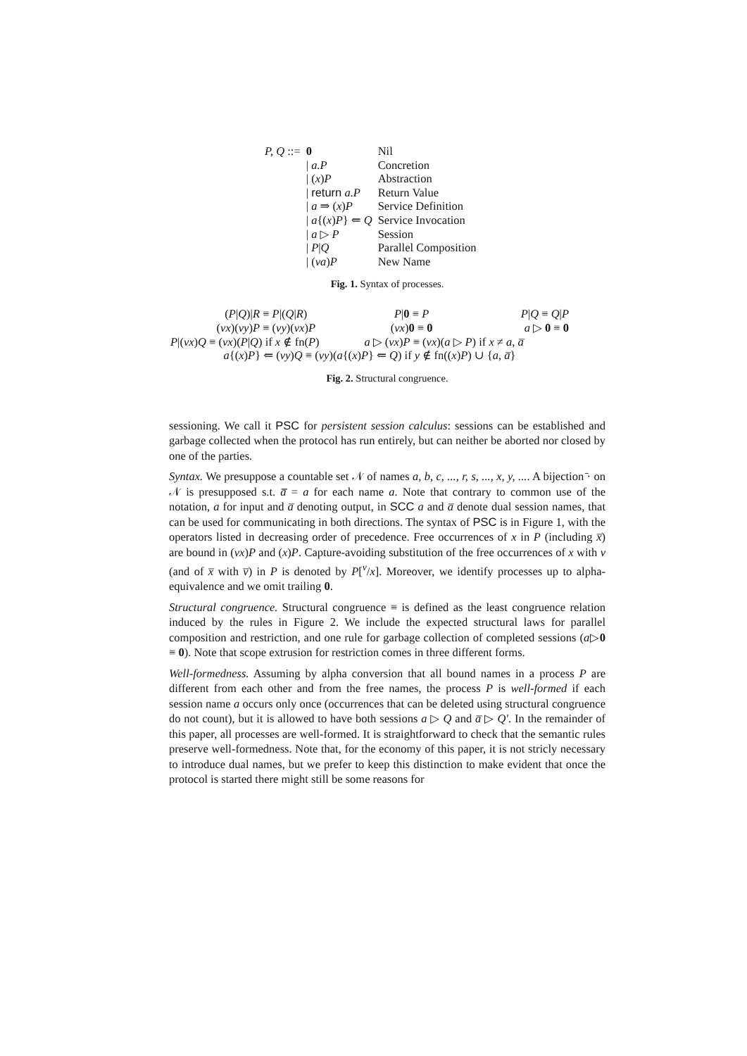| P, Q ::= | 0 | Nil |
| | / a.P | Concretion |
| | / ( x ) P | Abstraction |
| | / return a.P | Return Value |
| | / a ⇒ ( x ) P | Service Definition |
| | / a {( x ) P } ⇐ Q | Service Invocation |
| | / a ▷ P | Session |
| | / P / Q | Parallel Composition |
| | / ( νa ) P | New Name |
Fig. 1. Syntax of processes.
| ( P / Q )/ R ≡ P /( Q / R ) | P / 0 ≡ P | P / Q ≡ Q / P |
| ( νx )( νy ) P ≡ ( νy )( νx ) P | ( νx ) 0 ≡ 0 | a ▷ 0 ≡ 0 |
| P /( νx ) Q ≡ ( νx )( P / Q ) if x ∉ fn( P ) | a ▷ ( νx ) P ≡ ( νx )( a ▷ P ) if x ≠ a , a̅ | |
| a {( x ) P } ⇐ ( νy ) Q ≡ ( νy )( a {( x ) P } ⇐ Q ) if y ∉ fn(( x ) P ) ∪ { a , a̅ } | | |
Fig. 2. Structural congruence.
sessioning. We call it PSC for persistent session calculus: sessions can be established and garbage collected when the protocol has run entirely, but can neither be aborted nor closed by one of the parties.
Syntax. We presuppose a countable set 𝒩 of names a, b, c, ..., r, s, ..., x, y, .... A bijection ̄· on 𝒩 is presupposed s.t. a̅̅ = a for each name a. Note that contrary to common use of the notation, a for input and a̅ denoting output, in SCC a and a̅ denote dual session names, that can be used for communicating in both directions. The syntax of PSC is in Figure 1, with the operators listed in decreasing order of precedence. Free occurrences of x in P (including x̅) are bound in (νx)P and (x)P. Capture-avoiding substitution of the free occurrences of x with v (and of x̅ with v̅) in P is denoted by P[<sup>v</sup>/x]. Moreover, we identify processes up to alpha-equivalence and we omit trailing 0.
Structural congruence. Structural congruence ≡ is defined as the least congruence relation induced by the rules in Figure 2. We include the expected structural laws for parallel composition and restriction, and one rule for garbage collection of completed sessions (a▷0 ≡ 0). Note that scope extrusion for restriction comes in three different forms.
Well-formedness. Assuming by alpha conversion that all bound names in a process P are different from each other and from the free names, the process P is well-formed if each session name a occurs only once (occurrences that can be deleted using structural congruence do not count), but it is allowed to have both sessions a ▷ Q and a̅ ▷ Q′. In the remainder of this paper, all processes are well-formed. It is straightforward to check that the semantic rules preserve well-formedness. Note that, for the economy of this paper, it is not stricly necessary to introduce dual names, but we prefer to keep this distinction to make evident that once the protocol is started there might still be some reasons for